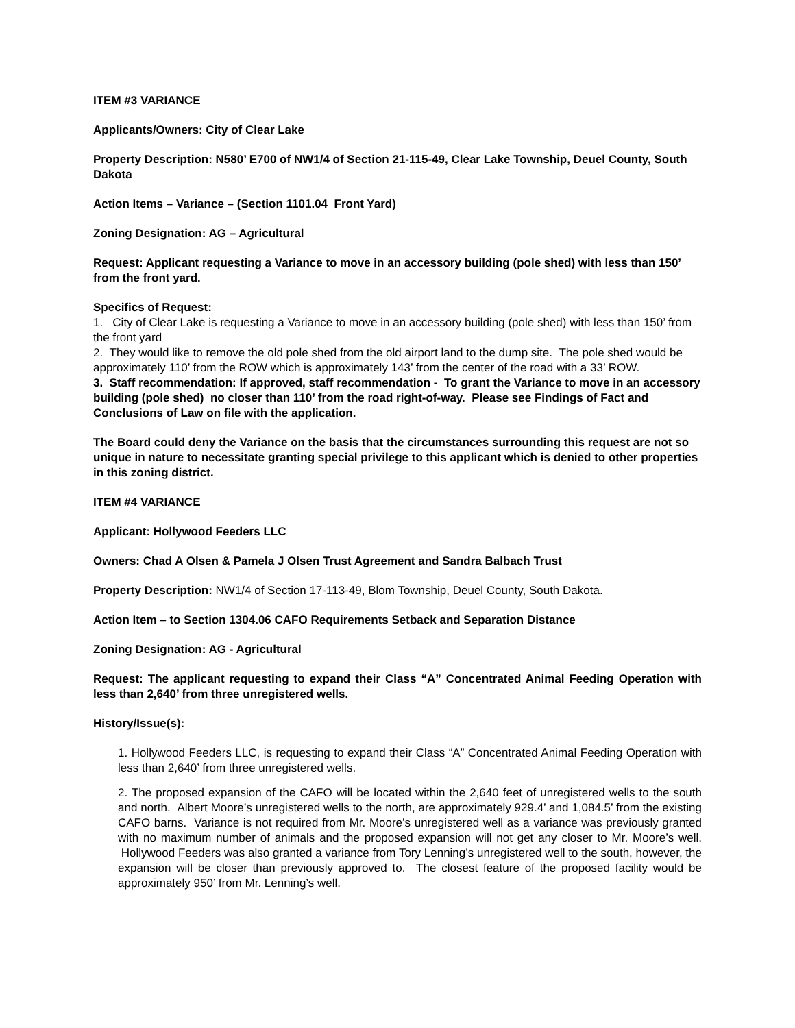ITEM #3 VARIANCE
Applicants/Owners: City of Clear Lake
Property Description: N580’ E700 of NW1/4 of Section 21-115-49, Clear Lake Township, Deuel County, South Dakota
Action Items – Variance – (Section 1101.04 Front Yard)
Zoning Designation: AG – Agricultural
Request: Applicant requesting a Variance to move in an accessory building (pole shed) with less than 150’ from the front yard.
Specifics of Request:
1. City of Clear Lake is requesting a Variance to move in an accessory building (pole shed) with less than 150’ from the front yard
2. They would like to remove the old pole shed from the old airport land to the dump site. The pole shed would be approximately 110’ from the ROW which is approximately 143’ from the center of the road with a 33’ ROW.
3. Staff recommendation: If approved, staff recommendation - To grant the Variance to move in an accessory building (pole shed) no closer than 110’ from the road right-of-way. Please see Findings of Fact and Conclusions of Law on file with the application.
The Board could deny the Variance on the basis that the circumstances surrounding this request are not so unique in nature to necessitate granting special privilege to this applicant which is denied to other properties in this zoning district.
ITEM #4 VARIANCE
Applicant: Hollywood Feeders LLC
Owners: Chad A Olsen & Pamela J Olsen Trust Agreement and Sandra Balbach Trust
Property Description: NW1/4 of Section 17-113-49, Blom Township, Deuel County, South Dakota.
Action Item – to Section 1304.06 CAFO Requirements Setback and Separation Distance
Zoning Designation: AG - Agricultural
Request: The applicant requesting to expand their Class “A” Concentrated Animal Feeding Operation with less than 2,640’ from three unregistered wells.
History/Issue(s):
1. Hollywood Feeders LLC, is requesting to expand their Class “A” Concentrated Animal Feeding Operation with less than 2,640’ from three unregistered wells.
2. The proposed expansion of the CAFO will be located within the 2,640 feet of unregistered wells to the south and north. Albert Moore’s unregistered wells to the north, are approximately 929.4’ and 1,084.5’ from the existing CAFO barns. Variance is not required from Mr. Moore’s unregistered well as a variance was previously granted with no maximum number of animals and the proposed expansion will not get any closer to Mr. Moore’s well. Hollywood Feeders was also granted a variance from Tory Lenning’s unregistered well to the south, however, the expansion will be closer than previously approved to. The closest feature of the proposed facility would be approximately 950’ from Mr. Lenning’s well.